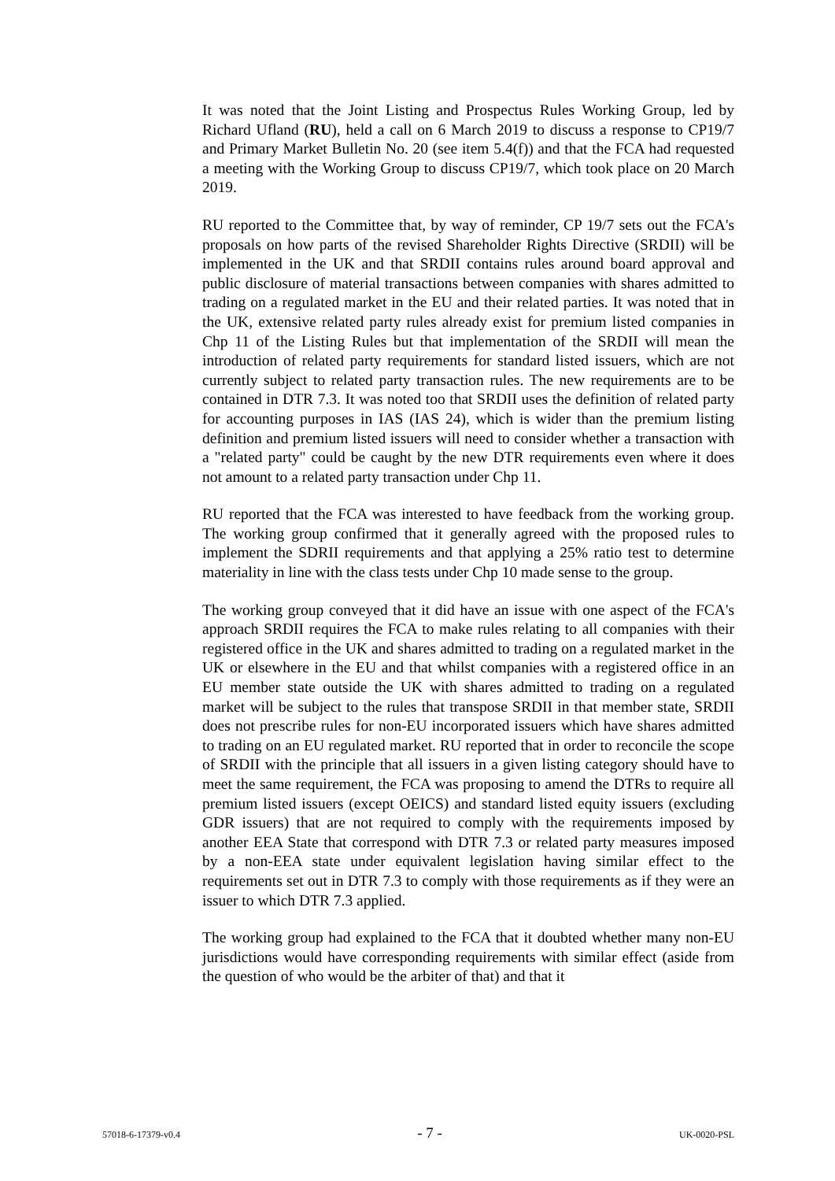It was noted that the Joint Listing and Prospectus Rules Working Group, led by Richard Ufland (RU), held a call on 6 March 2019 to discuss a response to CP19/7 and Primary Market Bulletin No. 20 (see item 5.4(f)) and that the FCA had requested a meeting with the Working Group to discuss CP19/7, which took place on 20 March 2019.
RU reported to the Committee that, by way of reminder, CP 19/7 sets out the FCA's proposals on how parts of the revised Shareholder Rights Directive (SRDII) will be implemented in the UK and that SRDII contains rules around board approval and public disclosure of material transactions between companies with shares admitted to trading on a regulated market in the EU and their related parties. It was noted that in the UK, extensive related party rules already exist for premium listed companies in Chp 11 of the Listing Rules but that implementation of the SRDII will mean the introduction of related party requirements for standard listed issuers, which are not currently subject to related party transaction rules. The new requirements are to be contained in DTR 7.3. It was noted too that SRDII uses the definition of related party for accounting purposes in IAS (IAS 24), which is wider than the premium listing definition and premium listed issuers will need to consider whether a transaction with a "related party" could be caught by the new DTR requirements even where it does not amount to a related party transaction under Chp 11.
RU reported that the FCA was interested to have feedback from the working group. The working group confirmed that it generally agreed with the proposed rules to implement the SDRII requirements and that applying a 25% ratio test to determine materiality in line with the class tests under Chp 10 made sense to the group.
The working group conveyed that it did have an issue with one aspect of the FCA's approach SRDII requires the FCA to make rules relating to all companies with their registered office in the UK and shares admitted to trading on a regulated market in the UK or elsewhere in the EU and that whilst companies with a registered office in an EU member state outside the UK with shares admitted to trading on a regulated market will be subject to the rules that transpose SRDII in that member state, SRDII does not prescribe rules for non-EU incorporated issuers which have shares admitted to trading on an EU regulated market. RU reported that in order to reconcile the scope of SRDII with the principle that all issuers in a given listing category should have to meet the same requirement, the FCA was proposing to amend the DTRs to require all premium listed issuers (except OEICS) and standard listed equity issuers (excluding GDR issuers) that are not required to comply with the requirements imposed by another EEA State that correspond with DTR 7.3 or related party measures imposed by a non-EEA state under equivalent legislation having similar effect to the requirements set out in DTR 7.3 to comply with those requirements as if they were an issuer to which DTR 7.3 applied.
The working group had explained to the FCA that it doubted whether many non-EU jurisdictions would have corresponding requirements with similar effect (aside from the question of who would be the arbiter of that) and that it
57018-6-17379-v0.4 - 7 - UK-0020-PSL